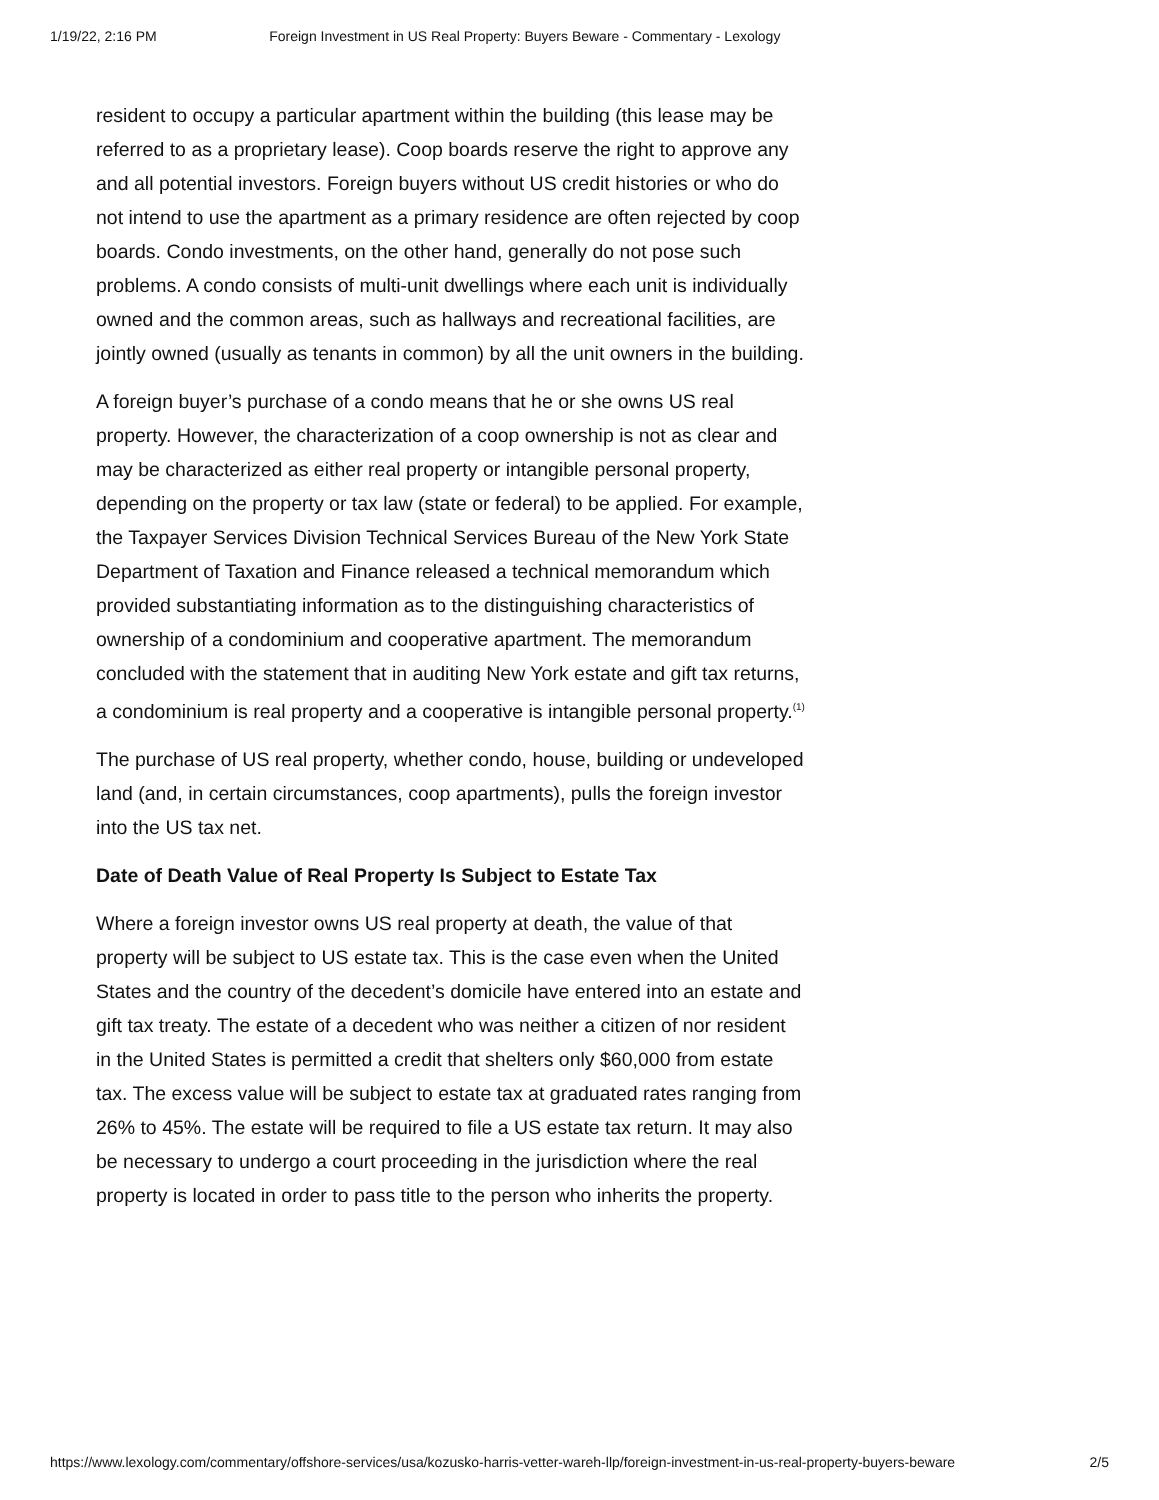1/19/22, 2:16 PM Foreign Investment in US Real Property: Buyers Beware - Commentary - Lexology
resident to occupy a particular apartment within the building (this lease may be referred to as a proprietary lease). Coop boards reserve the right to approve any and all potential investors. Foreign buyers without US credit histories or who do not intend to use the apartment as a primary residence are often rejected by coop boards. Condo investments, on the other hand, generally do not pose such problems. A condo consists of multi-unit dwellings where each unit is individually owned and the common areas, such as hallways and recreational facilities, are jointly owned (usually as tenants in common) by all the unit owners in the building.
A foreign buyer’s purchase of a condo means that he or she owns US real property. However, the characterization of a coop ownership is not as clear and may be characterized as either real property or intangible personal property, depending on the property or tax law (state or federal) to be applied. For example, the Taxpayer Services Division Technical Services Bureau of the New York State Department of Taxation and Finance released a technical memorandum which provided substantiating information as to the distinguishing characteristics of ownership of a condominium and cooperative apartment. The memorandum concluded with the statement that in auditing New York estate and gift tax returns, a condominium is real property and a cooperative is intangible personal property.<sup>(1)</sup>
The purchase of US real property, whether condo, house, building or undeveloped land (and, in certain circumstances, coop apartments), pulls the foreign investor into the US tax net.
Date of Death Value of Real Property Is Subject to Estate Tax
Where a foreign investor owns US real property at death, the value of that property will be subject to US estate tax. This is the case even when the United States and the country of the decedent’s domicile have entered into an estate and gift tax treaty. The estate of a decedent who was neither a citizen of nor resident in the United States is permitted a credit that shelters only $60,000 from estate tax. The excess value will be subject to estate tax at graduated rates ranging from 26% to 45%. The estate will be required to file a US estate tax return. It may also be necessary to undergo a court proceeding in the jurisdiction where the real property is located in order to pass title to the person who inherits the property.
https://www.lexology.com/commentary/offshore-services/usa/kozusko-harris-vetter-wareh-llp/foreign-investment-in-us-real-property-buyers-beware 2/5